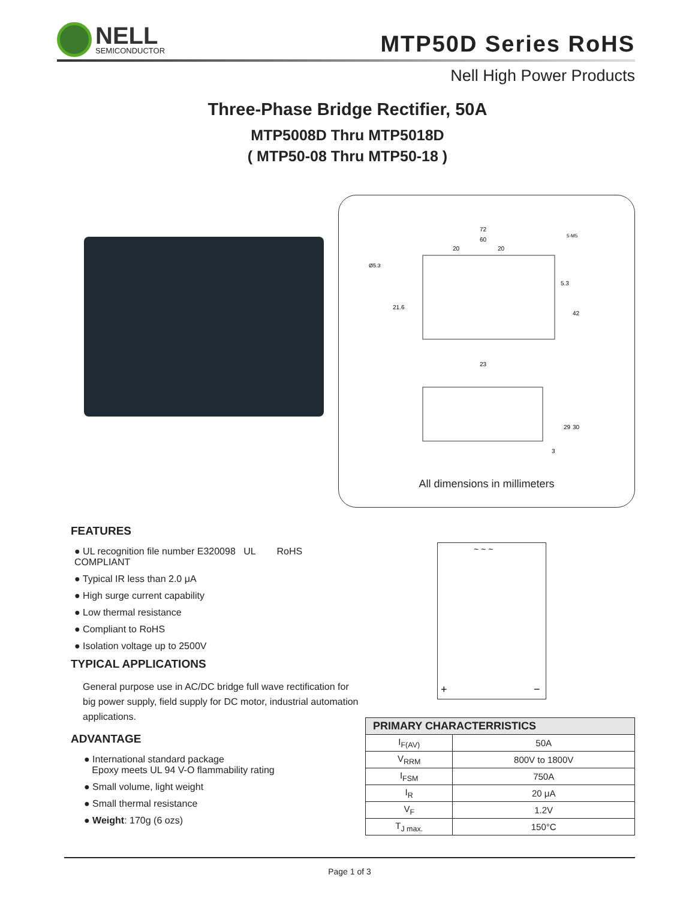NELL
SEMICONDUCTOR
MTP50D Series RoHS
Nell High Power Products
Three-Phase Bridge Rectifier, 50A
MTP5008D Thru MTP5018D
( MTP50-08 Thru MTP50-18 )
72
60
20
20
Ø5.3
5-M5
23
42
5.3
21.6
29
30
3
All dimensions in millimeters
FEATURES
● UL recognition file number E320098 UL RoHS COMPLIANT
● Typical IR less than 2.0 μA
● High surge current capability
● Low thermal resistance
● Compliant to RoHS
● Isolation voltage up to 2500V
TYPICAL APPLICATIONS
General purpose use in AC/DC bridge full wave rectification for big power supply, field supply for DC motor, industrial automation applications.
ADVANTAGE
● International standard package
Epoxy meets UL 94 V-O flammability rating
● Small volume, light weight
● Small thermal resistance
● Weight: 170g (6 ozs)
~ ~ ~
+
−
| PRIMARY CHARACTERRISTICS | |
| --- | --- |
| I<sub>F(AV)</sub> | 50A |
| V<sub>RRM</sub> | 800V to 1800V |
| I<sub>FSM</sub> | 750A |
| I<sub>R</sub> | 20 μA |
| V<sub>F</sub> | 1.2V |
| T<sub>J max.</sub> | 150°C |
Page 1 of 3